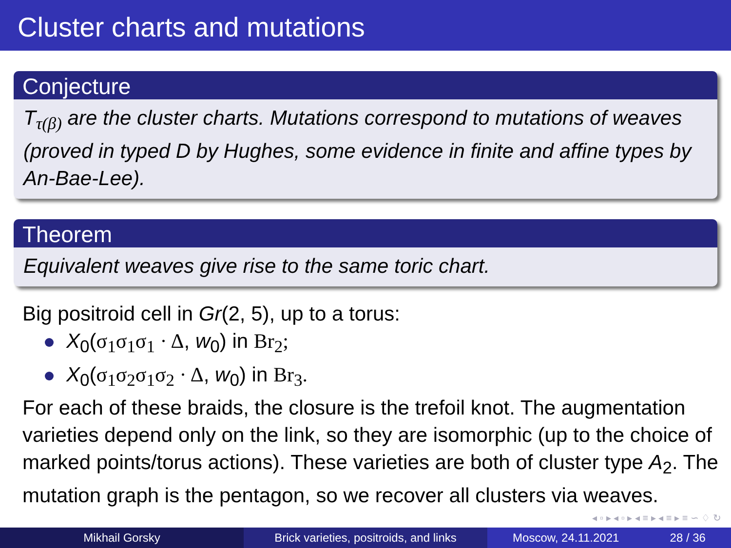Cluster charts and mutations
Conjecture
T<sub>τ(β)</sub> are the cluster charts. Mutations correspond to mutations of weaves (proved in typed D by Hughes, some evidence in finite and affine types by An-Bae-Lee).
Theorem
Equivalent weaves give rise to the same toric chart.
Big positroid cell in Gr(2, 5), up to a torus:
X<sub>0</sub>(σ<sub>1</sub>σ<sub>1</sub>σ<sub>1</sub> · Δ, w<sub>0</sub>) in Br<sub>2</sub>;
X<sub>0</sub>(σ<sub>1</sub>σ<sub>2</sub>σ<sub>1</sub>σ<sub>2</sub> · Δ, w<sub>0</sub>) in Br<sub>3</sub>.
For each of these braids, the closure is the trefoil knot. The augmentation varieties depend only on the link, so they are isomorphic (up to the choice of marked points/torus actions). These varieties are both of cluster type A<sub>2</sub>. The mutation graph is the pentagon, so we recover all clusters via weaves.
◂ ▫ ▸ ◂ ▫ ▸ ◂ ≡ ▸ ◂ ≡ ▸ ≡ ∽ ♢ ↻
Mikhail Gorsky Brick varieties, positroids, and links
Moscow, 24.11.2021 28 / 36